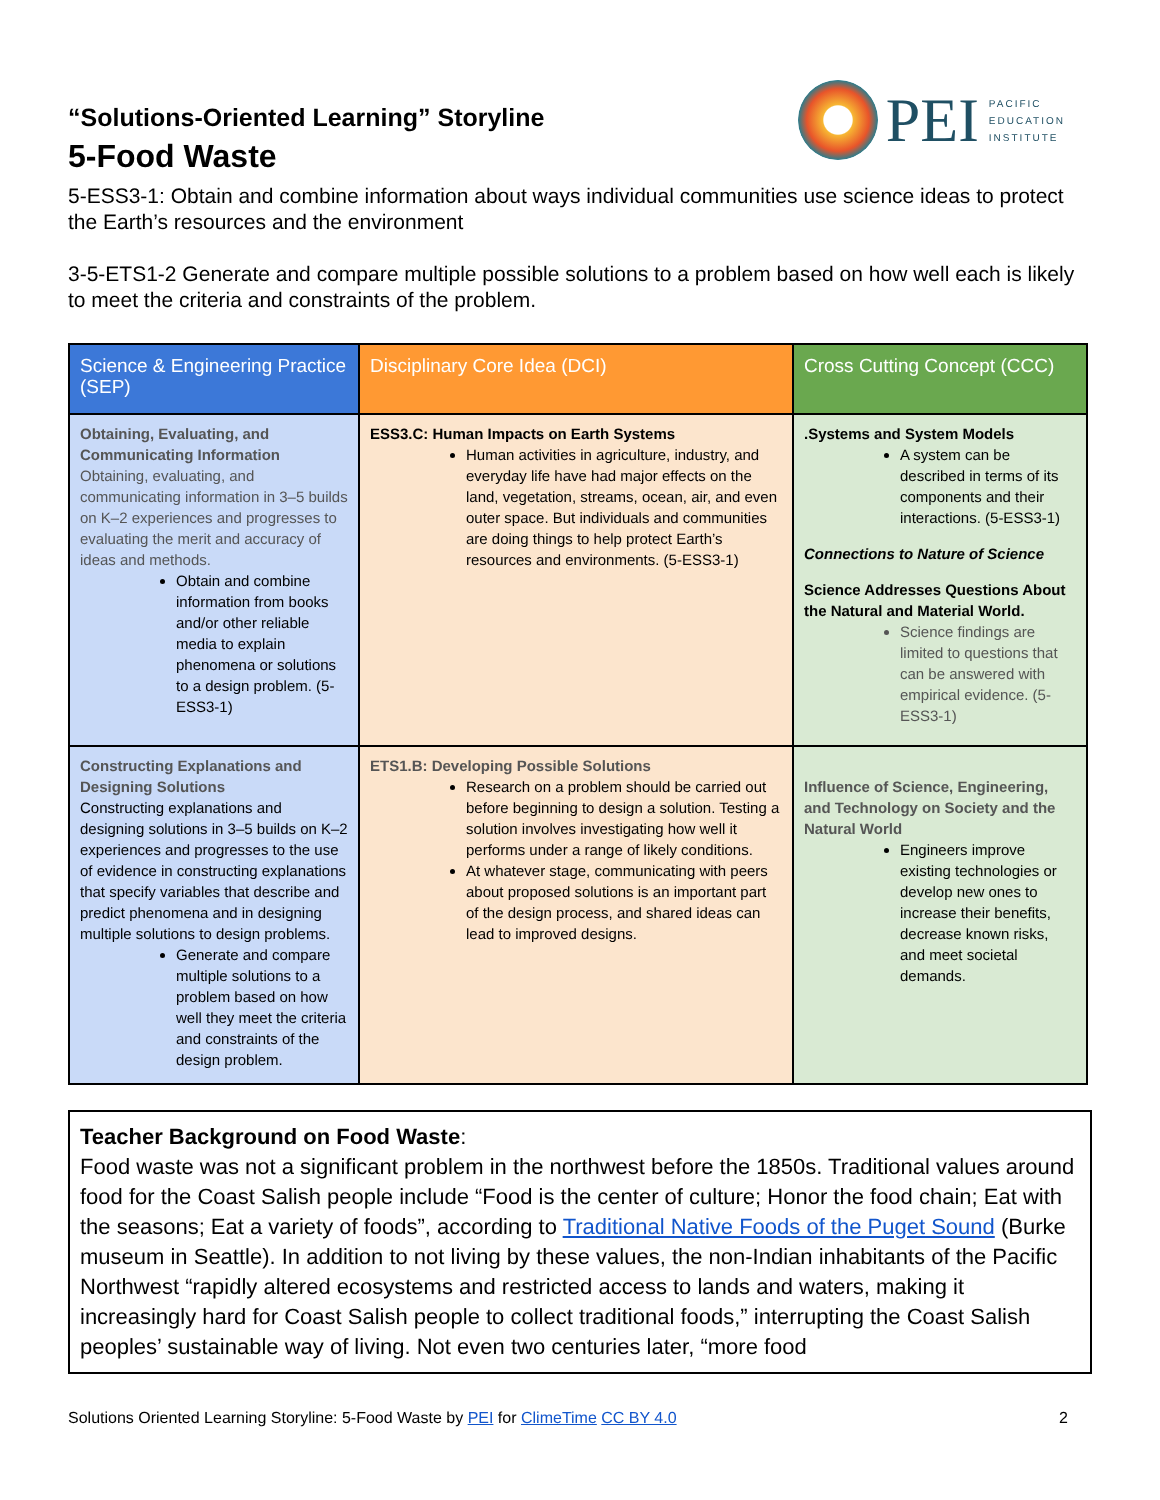PEI
PACIFIC
EDUCATION
INSTITUTE
“Solutions-Oriented Learning” Storyline
5-Food Waste
5-ESS3-1: Obtain and combine information about ways individual communities use science ideas to protect the Earth’s resources and the environment
3-5-ETS1-2 Generate and compare multiple possible solutions to a problem based on how well each is likely to meet the criteria and constraints of the problem.
| Science & Engineering Practice (SEP) | Disciplinary Core Idea (DCI) | Cross Cutting Concept (CCC) |
| --- | --- | --- |
| Obtaining, Evaluating, and Communicating Information Obtaining, evaluating, and communicating information in 3–5 builds on K–2 experiences and progresses to evaluating the merit and accuracy of ideas and methods. Obtain and combine information from books and/or other reliable media to explain phenomena or solutions to a design problem. (5-ESS3-1) | ESS3.C: Human Impacts on Earth Systems Human activities in agriculture, industry, and everyday life have had major effects on the land, vegetation, streams, ocean, air, and even outer space. But individuals and communities are doing things to help protect Earth’s resources and environments. (5-ESS3-1) | .Systems and System Models A system can be described in terms of its components and their interactions. (5-ESS3-1) Connections to Nature of Science Science Addresses Questions About the Natural and Material World. Science findings are limited to questions that can be answered with empirical evidence. (5-ESS3-1) |
| Constructing Explanations and Designing Solutions Constructing explanations and designing solutions in 3–5 builds on K–2 experiences and progresses to the use of evidence in constructing explanations that specify variables that describe and predict phenomena and in designing multiple solutions to design problems. Generate and compare multiple solutions to a problem based on how well they meet the criteria and constraints of the design problem. | ETS1.B: Developing Possible Solutions Research on a problem should be carried out before beginning to design a solution. Testing a solution involves investigating how well it performs under a range of likely conditions. At whatever stage, communicating with peers about proposed solutions is an important part of the design process, and shared ideas can lead to improved designs. | Influence of Science, Engineering, and Technology on Society and the Natural World Engineers improve existing technologies or develop new ones to increase their benefits, decrease known risks, and meet societal demands. |
Teacher Background on Food Waste:
Food waste was not a significant problem in the northwest before the 1850s. Traditional values around food for the Coast Salish people include “Food is the center of culture; Honor the food chain; Eat with the seasons; Eat a variety of foods”, according to Traditional Native Foods of the Puget Sound (Burke museum in Seattle). In addition to not living by these values, the non-Indian inhabitants of the Pacific Northwest “rapidly altered ecosystems and restricted access to lands and waters, making it increasingly hard for Coast Salish people to collect traditional foods,” interrupting the Coast Salish peoples’ sustainable way of living. Not even two centuries later, “more food
Solutions Oriented Learning Storyline: 5-Food Waste by PEI for ClimeTime CC BY 4.0 2